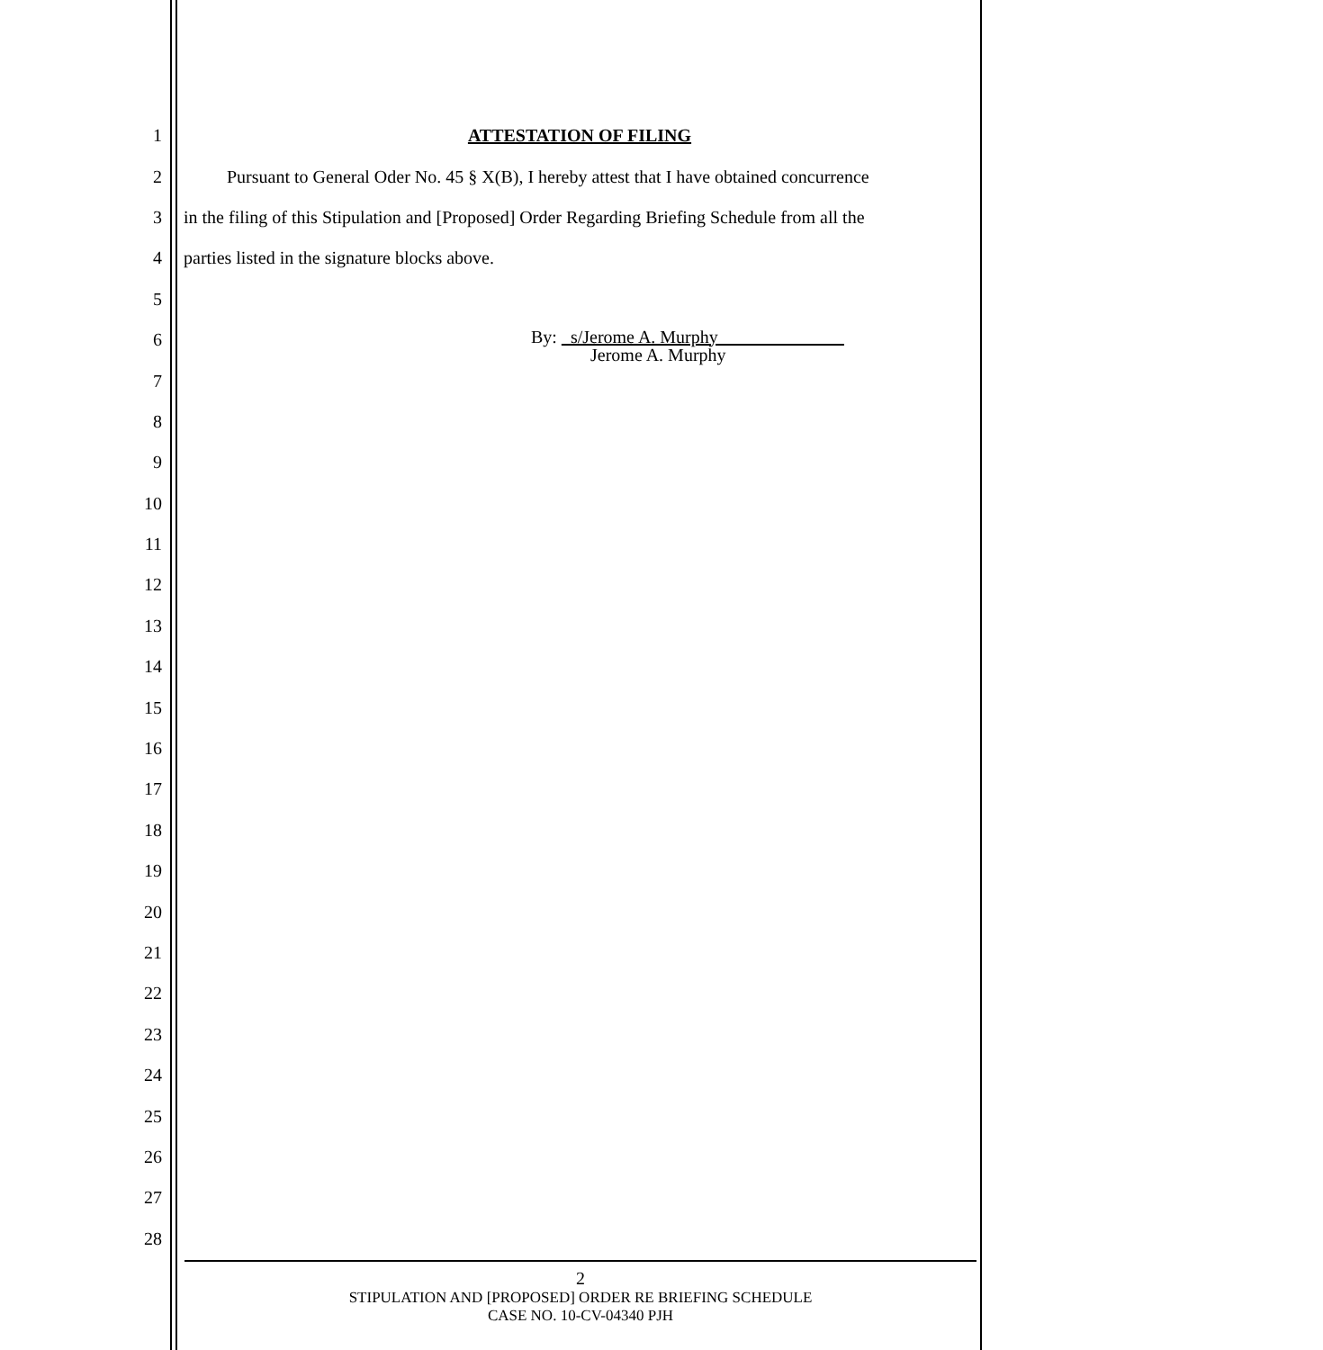1 ATTESTATION OF FILING
2 Pursuant to General Oder No. 45 § X(B), I hereby attest that I have obtained concurrence
3 in the filing of this Stipulation and [Proposed] Order Regarding Briefing Schedule from all the
4 parties listed in the signature blocks above.
5
6
By: _s/Jerome A. Murphy______________
Jerome A. Murphy
7
8
9
10
11
12
13
14
15
16
17
18
19
20
21
22
23
24
25
26
27
28
2
STIPULATION AND [PROPOSED] ORDER RE BRIEFING SCHEDULE
CASE NO. 10-CV-04340 PJH